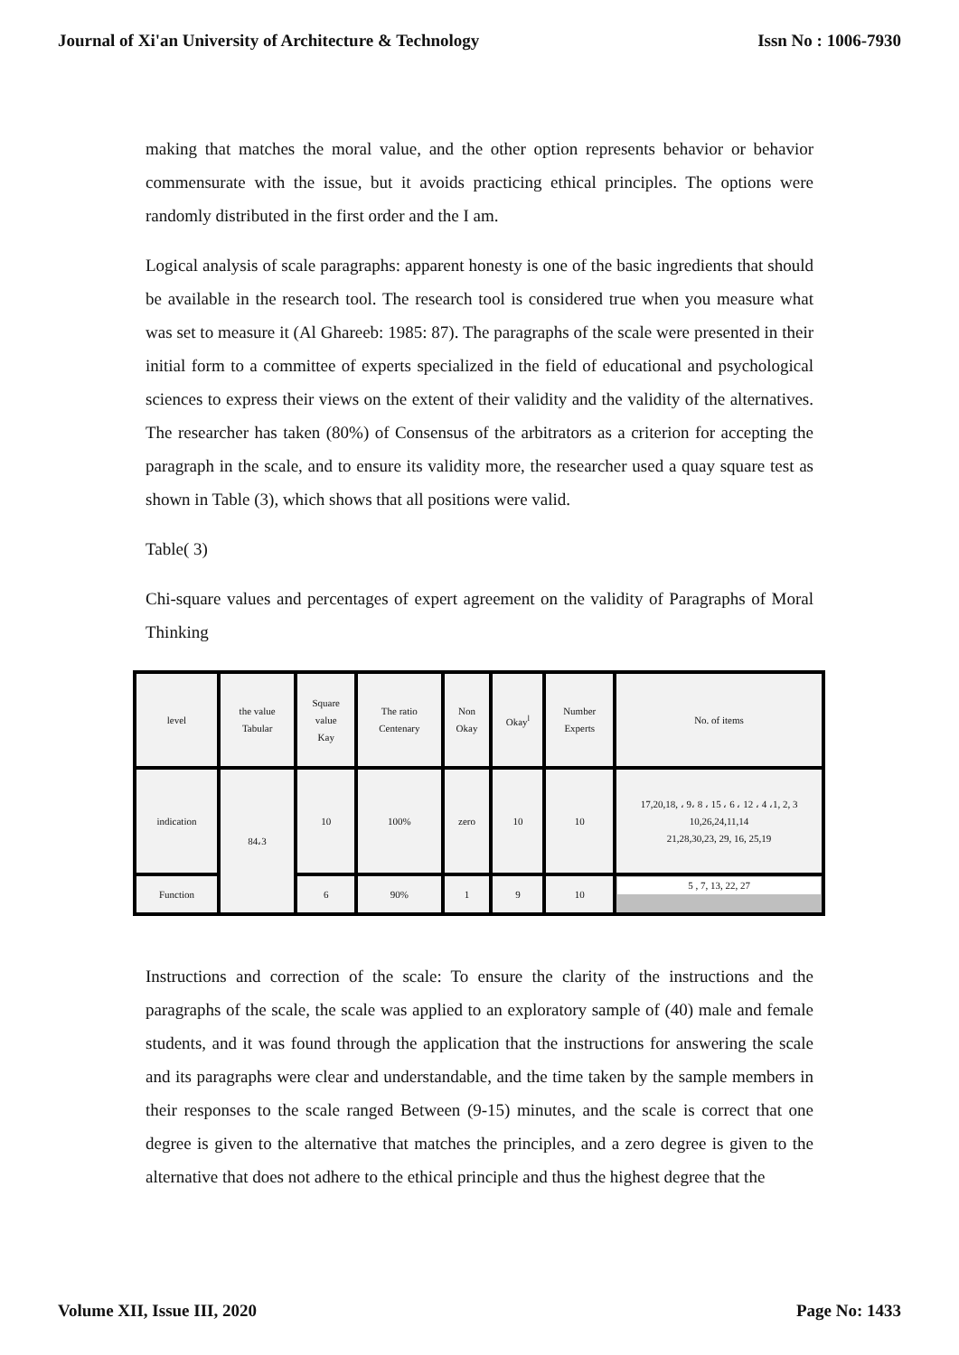Journal of Xi'an University of Architecture & Technology Issn No : 1006-7930
making that matches the moral value, and the other option represents behavior or behavior commensurate with the issue, but it avoids practicing ethical principles. The options were randomly distributed in the first order and the I am.
Logical analysis of scale paragraphs: apparent honesty is one of the basic ingredients that should be available in the research tool. The research tool is considered true when you measure what was set to measure it (Al Ghareeb: 1985: 87). The paragraphs of the scale were presented in their initial form to a committee of experts specialized in the field of educational and psychological sciences to express their views on the extent of their validity and the validity of the alternatives. The researcher has taken (80%) of Consensus of the arbitrators as a criterion for accepting the paragraph in the scale, and to ensure its validity more, the researcher used a quay square test as shown in Table (3), which shows that all positions were valid.
Table( 3)
Chi-square values and percentages of expert agreement on the validity of Paragraphs of Moral Thinking
| level | the value Tabular | Square value Kay | The ratio Centenary | Non Okay | Okay<sup>l</sup> | Number Experts | No. of items |
| indication | 84،3 | 10 | 100% | zero | 10 | 10 | 17,20,18, ، 9، 8 ، 15 ، 6 ، 12 ، 4 ،1, 2, 3 10,26,24,11,14 21,28,30,23, 29, 16, 25,19 |
| Function | | 6 | 90% | 1 | 9 | 10 | 5 , 7, 13, 22, 27 |
Instructions and correction of the scale: To ensure the clarity of the instructions and the paragraphs of the scale, the scale was applied to an exploratory sample of (40) male and female students, and it was found through the application that the instructions for answering the scale and its paragraphs were clear and understandable, and the time taken by the sample members in their responses to the scale ranged Between (9-15) minutes, and the scale is correct that one degree is given to the alternative that matches the principles, and a zero degree is given to the alternative that does not adhere to the ethical principle and thus the highest degree that the
Volume XII, Issue III, 2020 Page No: 1433